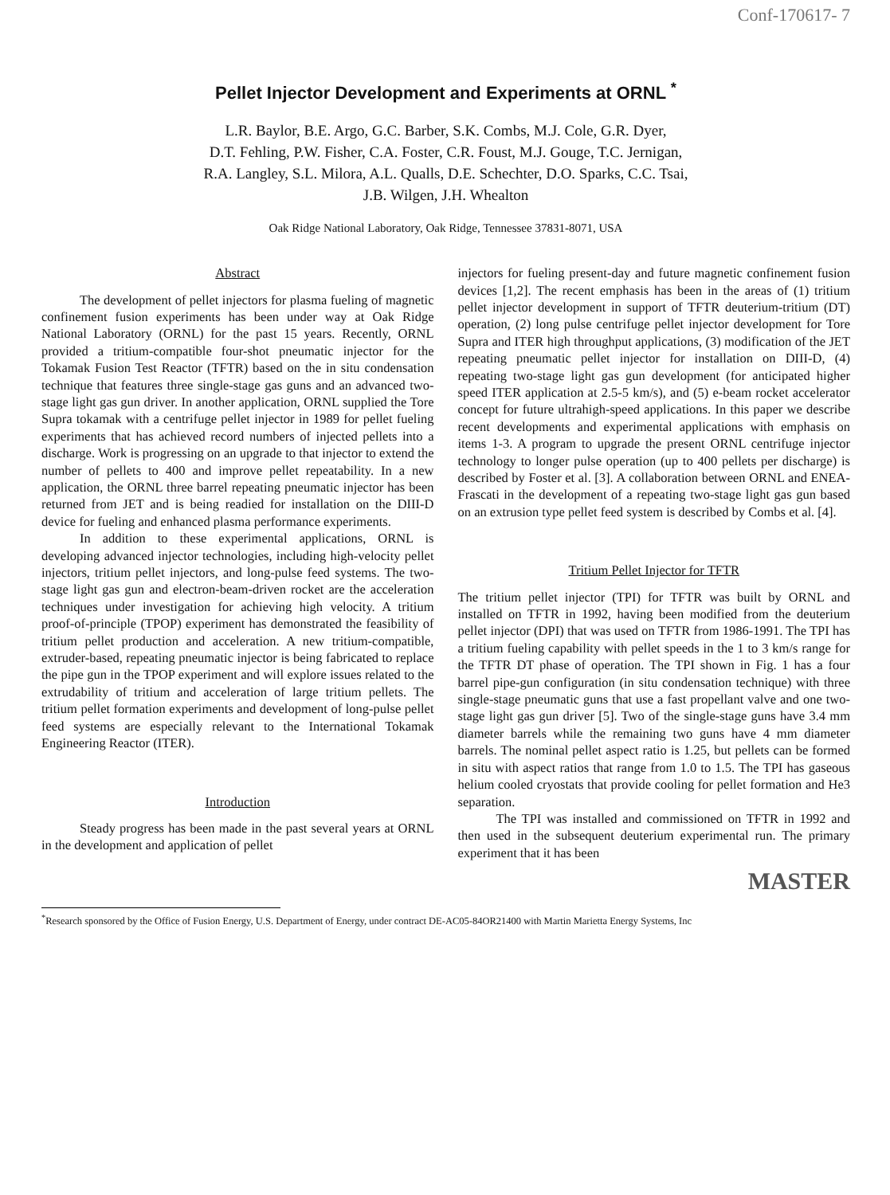Conf-170617- 7
Pellet Injector Development and Experiments at ORNL <sup>*</sup>
L.R. Baylor, B.E. Argo, G.C. Barber, S.K. Combs, M.J. Cole, G.R. Dyer,
D.T. Fehling, P.W. Fisher, C.A. Foster, C.R. Foust, M.J. Gouge, T.C. Jernigan,
R.A. Langley, S.L. Milora, A.L. Qualls, D.E. Schechter, D.O. Sparks, C.C. Tsai,
J.B. Wilgen, J.H. Whealton
Oak Ridge National Laboratory, Oak Ridge, Tennessee 37831-8071, USA
Abstract
The development of pellet injectors for plasma fueling of magnetic confinement fusion experiments has been under way at Oak Ridge National Laboratory (ORNL) for the past 15 years. Recently, ORNL provided a tritium-compatible four-shot pneumatic injector for the Tokamak Fusion Test Reactor (TFTR) based on the in situ condensation technique that features three single-stage gas guns and an advanced two-stage light gas gun driver. In another application, ORNL supplied the Tore Supra tokamak with a centrifuge pellet injector in 1989 for pellet fueling experiments that has achieved record numbers of injected pellets into a discharge. Work is progressing on an upgrade to that injector to extend the number of pellets to 400 and improve pellet repeatability. In a new application, the ORNL three barrel repeating pneumatic injector has been returned from JET and is being readied for installation on the DIII-D device for fueling and enhanced plasma performance experiments.
In addition to these experimental applications, ORNL is developing advanced injector technologies, including high-velocity pellet injectors, tritium pellet injectors, and long-pulse feed systems. The two-stage light gas gun and electron-beam-driven rocket are the acceleration techniques under investigation for achieving high velocity. A tritium proof-of-principle (TPOP) experiment has demonstrated the feasibility of tritium pellet production and acceleration. A new tritium-compatible, extruder-based, repeating pneumatic injector is being fabricated to replace the pipe gun in the TPOP experiment and will explore issues related to the extrudability of tritium and acceleration of large tritium pellets. The tritium pellet formation experiments and development of long-pulse pellet feed systems are especially relevant to the International Tokamak Engineering Reactor (ITER).
Introduction
Steady progress has been made in the past several years at ORNL in the development and application of pellet
injectors for fueling present-day and future magnetic confinement fusion devices [1,2]. The recent emphasis has been in the areas of (1) tritium pellet injector development in support of TFTR deuterium-tritium (DT) operation, (2) long pulse centrifuge pellet injector development for Tore Supra and ITER high throughput applications, (3) modification of the JET repeating pneumatic pellet injector for installation on DIII-D, (4) repeating two-stage light gas gun development (for anticipated higher speed ITER application at 2.5-5 km/s), and (5) e-beam rocket accelerator concept for future ultrahigh-speed applications. In this paper we describe recent developments and experimental applications with emphasis on items 1-3. A program to upgrade the present ORNL centrifuge injector technology to longer pulse operation (up to 400 pellets per discharge) is described by Foster et al. [3]. A collaboration between ORNL and ENEA-Frascati in the development of a repeating two-stage light gas gun based on an extrusion type pellet feed system is described by Combs et al. [4].
Tritium Pellet Injector for TFTR
The tritium pellet injector (TPI) for TFTR was built by ORNL and installed on TFTR in 1992, having been modified from the deuterium pellet injector (DPI) that was used on TFTR from 1986-1991. The TPI has a tritium fueling capability with pellet speeds in the 1 to 3 km/s range for the TFTR DT phase of operation. The TPI shown in Fig. 1 has a four barrel pipe-gun configuration (in situ condensation technique) with three single-stage pneumatic guns that use a fast propellant valve and one two-stage light gas gun driver [5]. Two of the single-stage guns have 3.4 mm diameter barrels while the remaining two guns have 4 mm diameter barrels. The nominal pellet aspect ratio is 1.25, but pellets can be formed in situ with aspect ratios that range from 1.0 to 1.5. The TPI has gaseous helium cooled cryostats that provide cooling for pellet formation and He3 separation.
The TPI was installed and commissioned on TFTR in 1992 and then used in the subsequent deuterium experimental run. The primary experiment that it has been
MASTER
<sup>*</sup> Research sponsored by the Office of Fusion Energy, U.S. Department of Energy, under contract DE-AC05-84OR21400 with Martin Marietta Energy Systems, Inc